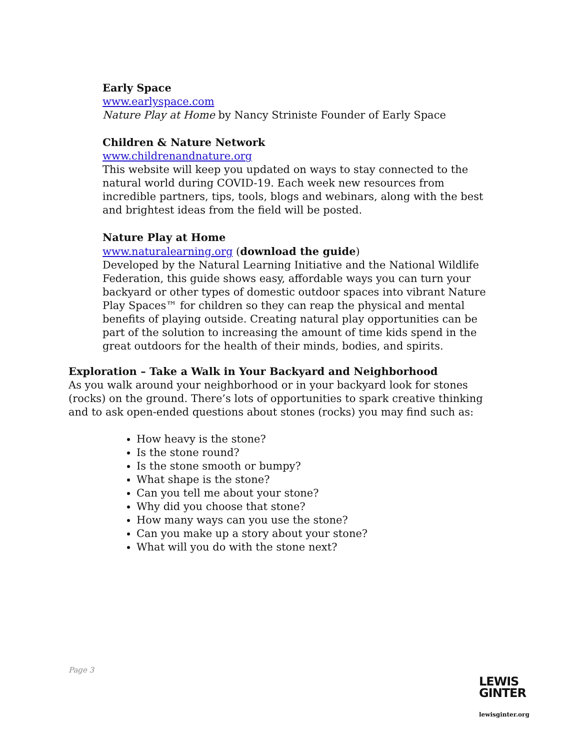Early Space
www.earlyspace.com
Nature Play at Home by Nancy Striniste Founder of Early Space
Children & Nature Network
www.childrenandnature.org
This website will keep you updated on ways to stay connected to the natural world during COVID-19. Each week new resources from incredible partners, tips, tools, blogs and webinars, along with the best and brightest ideas from the field will be posted.
Nature Play at Home
www.naturalearning.org (download the guide)
Developed by the Natural Learning Initiative and the National Wildlife Federation, this guide shows easy, affordable ways you can turn your backyard or other types of domestic outdoor spaces into vibrant Nature Play Spaces™ for children so they can reap the physical and mental benefits of playing outside. Creating natural play opportunities can be part of the solution to increasing the amount of time kids spend in the great outdoors for the health of their minds, bodies, and spirits.
Exploration – Take a Walk in Your Backyard and Neighborhood
As you walk around your neighborhood or in your backyard look for stones (rocks) on the ground. There’s lots of opportunities to spark creative thinking and to ask open-ended questions about stones (rocks) you may find such as:
How heavy is the stone?
Is the stone round?
Is the stone smooth or bumpy?
What shape is the stone?
Can you tell me about your stone?
Why did you choose that stone?
How many ways can you use the stone?
Can you make up a story about your stone?
What will you do with the stone next?
Page 3
LEWIS
GINTER
lewisginter.org